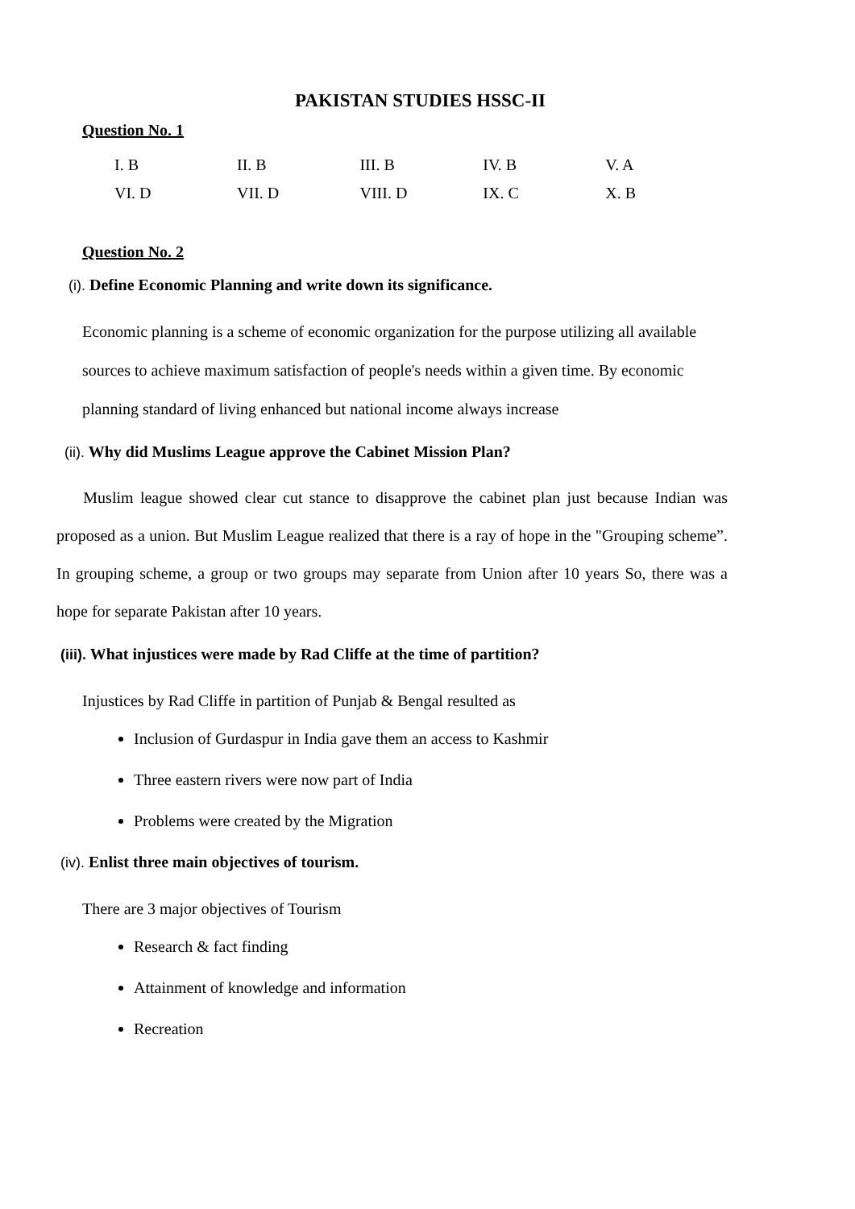PAKISTAN STUDIES HSSC-II
Question No. 1
| I. B | II. B | III. B | IV. B | V. A |
| VI. D | VII. D | VIII. D | IX. C | X. B |
Question No. 2
(i). Define Economic Planning and write down its significance.
Economic planning is a scheme of economic organization for the purpose utilizing all available sources to achieve maximum satisfaction of people's needs within a given time. By economic planning standard of living enhanced but national income always increase
(ii). Why did Muslims League approve the Cabinet Mission Plan?
Muslim league showed clear cut stance to disapprove the cabinet plan just because Indian was proposed as a union. But Muslim League realized that there is a ray of hope in the "Grouping scheme”. In grouping scheme, a group or two groups may separate from Union after 10 years So, there was a hope for separate Pakistan after 10 years.
(iii). What injustices were made by Rad Cliffe at the time of partition?
Injustices by Rad Cliffe in partition of Punjab & Bengal resulted as
Inclusion of Gurdaspur in India gave them an access to Kashmir
Three eastern rivers were now part of India
Problems were created by the Migration
(iv). Enlist three main objectives of tourism.
There are 3 major objectives of Tourism
Research & fact finding
Attainment of knowledge and information
Recreation